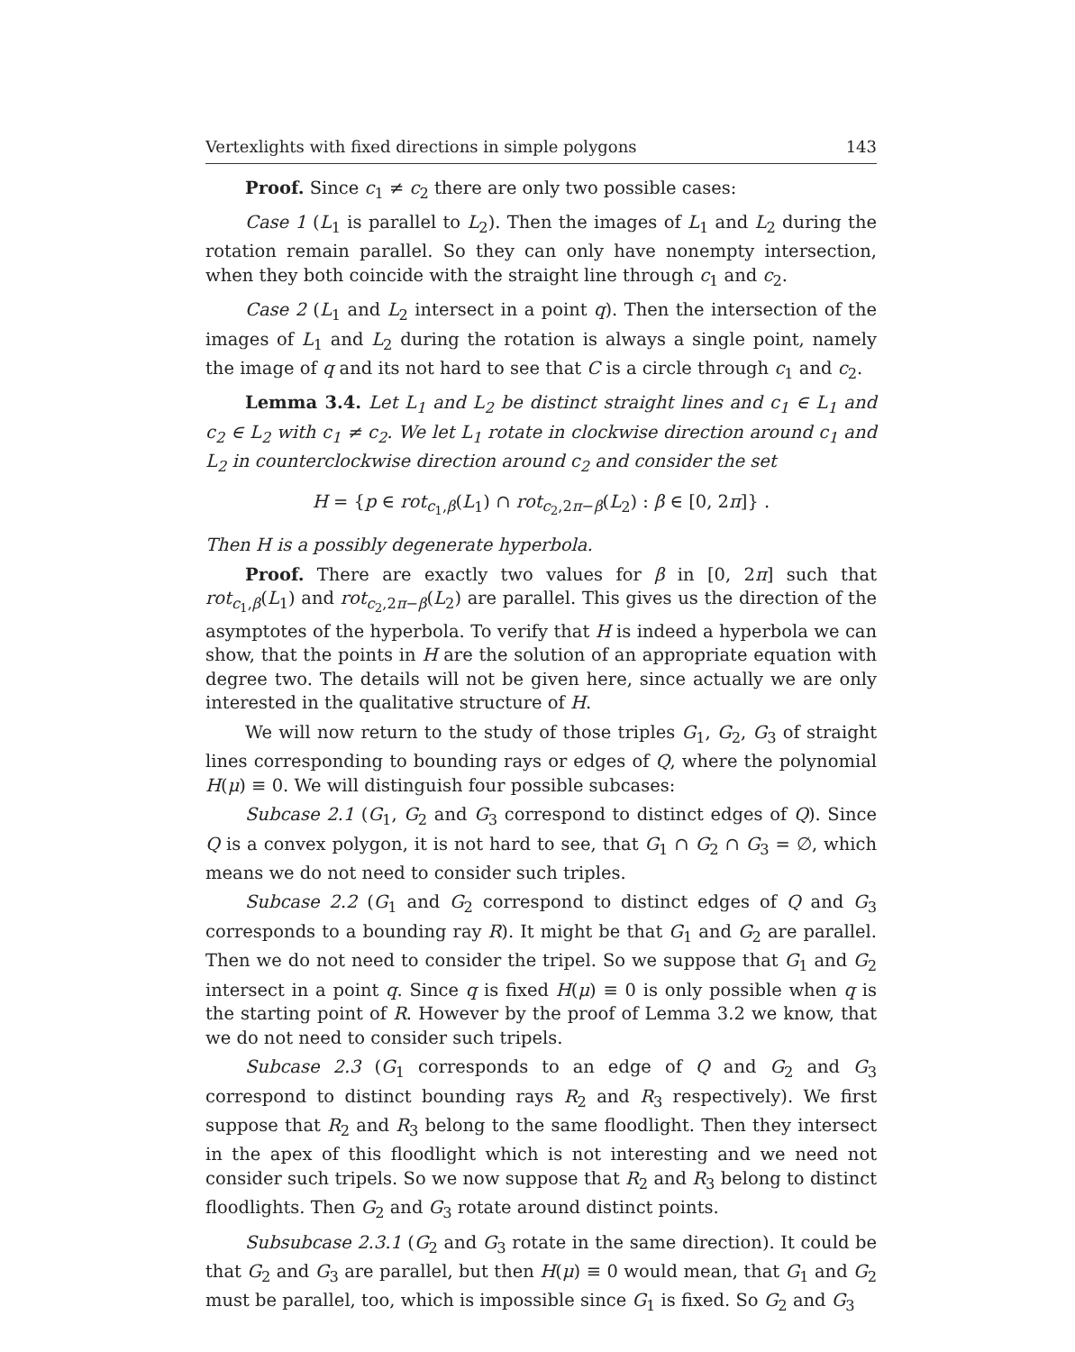Vertexlights with fixed directions in simple polygons 143
Proof. Since c<sub>1</sub> ≠ c<sub>2</sub> there are only two possible cases:
Case 1 (L<sub>1</sub> is parallel to L<sub>2</sub>). Then the images of L<sub>1</sub> and L<sub>2</sub> during the rotation remain parallel. So they can only have nonempty intersection, when they both coincide with the straight line through c<sub>1</sub> and c<sub>2</sub>.
Case 2 (L<sub>1</sub> and L<sub>2</sub> intersect in a point q). Then the intersection of the images of L<sub>1</sub> and L<sub>2</sub> during the rotation is always a single point, namely the image of q and its not hard to see that C is a circle through c<sub>1</sub> and c<sub>2</sub>.
Lemma 3.4. Let L<sub>1</sub> and L<sub>2</sub> be distinct straight lines and c<sub>1</sub> ∈ L<sub>1</sub> and c<sub>2</sub> ∈ L<sub>2</sub> with c<sub>1</sub> ≠ c<sub>2</sub>. We let L<sub>1</sub> rotate in clockwise direction around c<sub>1</sub> and L<sub>2</sub> in counterclockwise direction around c<sub>2</sub> and consider the set
H = {p ∈ rot<sub>c<sub>1</sub>,β</sub>(L<sub>1</sub>) ∩ rot<sub>c<sub>2</sub>,2π−β</sub>(L<sub>2</sub>) : β ∈ [0, 2π]} .
Then H is a possibly degenerate hyperbola.
Proof. There are exactly two values for β in [0, 2π] such that rot<sub>c<sub>1</sub>,β</sub>(L<sub>1</sub>) and rot<sub>c<sub>2</sub>,2π−β</sub>(L<sub>2</sub>) are parallel. This gives us the direction of the asymptotes of the hyperbola. To verify that H is indeed a hyperbola we can show, that the points in H are the solution of an appropriate equation with degree two. The details will not be given here, since actually we are only interested in the qualitative structure of H.
We will now return to the study of those triples G<sub>1</sub>, G<sub>2</sub>, G<sub>3</sub> of straight lines corresponding to bounding rays or edges of Q, where the polynomial H(μ) ≡ 0. We will distinguish four possible subcases:
Subcase 2.1 (G<sub>1</sub>, G<sub>2</sub> and G<sub>3</sub> correspond to distinct edges of Q). Since Q is a convex polygon, it is not hard to see, that G<sub>1</sub> ∩ G<sub>2</sub> ∩ G<sub>3</sub> = ∅, which means we do not need to consider such triples.
Subcase 2.2 (G<sub>1</sub> and G<sub>2</sub> correspond to distinct edges of Q and G<sub>3</sub> corresponds to a bounding ray R). It might be that G<sub>1</sub> and G<sub>2</sub> are parallel. Then we do not need to consider the tripel. So we suppose that G<sub>1</sub> and G<sub>2</sub> intersect in a point q. Since q is fixed H(μ) ≡ 0 is only possible when q is the starting point of R. However by the proof of Lemma 3.2 we know, that we do not need to consider such tripels.
Subcase 2.3 (G<sub>1</sub> corresponds to an edge of Q and G<sub>2</sub> and G<sub>3</sub> correspond to distinct bounding rays R<sub>2</sub> and R<sub>3</sub> respectively). We first suppose that R<sub>2</sub> and R<sub>3</sub> belong to the same floodlight. Then they intersect in the apex of this floodlight which is not interesting and we need not consider such tripels. So we now suppose that R<sub>2</sub> and R<sub>3</sub> belong to distinct floodlights. Then G<sub>2</sub> and G<sub>3</sub> rotate around distinct points.
Subsubcase 2.3.1 (G<sub>2</sub> and G<sub>3</sub> rotate in the same direction). It could be that G<sub>2</sub> and G<sub>3</sub> are parallel, but then H(μ) ≡ 0 would mean, that G<sub>1</sub> and G<sub>2</sub> must be parallel, too, which is impossible since G<sub>1</sub> is fixed. So G<sub>2</sub> and G<sub>3</sub>